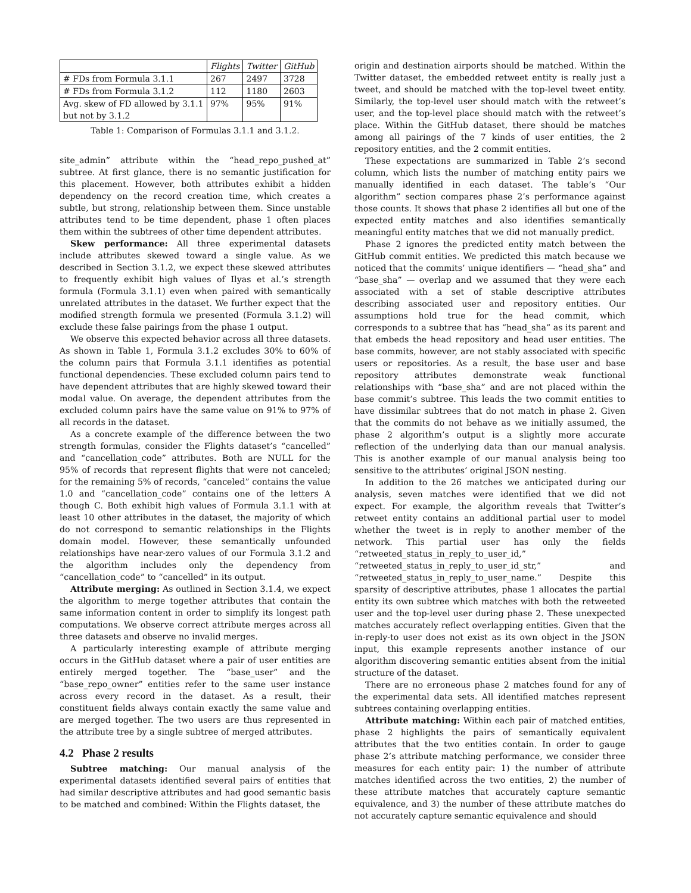| | Flights | Twitter | GitHub |
| --- | --- | --- | --- |
| # FDs from Formula 3.1.1 | 267 | 2497 | 3728 |
| # FDs from Formula 3.1.2 | 112 | 1180 | 2603 |
| Avg. skew of FD allowed by 3.1.1 but not by 3.1.2 | 97% | 95% | 91% |
Table 1: Comparison of Formulas 3.1.1 and 3.1.2.
site_admin” attribute within the “head_repo_pushed_at” subtree. At first glance, there is no semantic justification for this placement. However, both attributes exhibit a hidden dependency on the record creation time, which creates a subtle, but strong, relationship between them. Since unstable attributes tend to be time dependent, phase 1 often places them within the subtrees of other time dependent attributes.
Skew performance: All three experimental datasets include attributes skewed toward a single value. As we described in Section 3.1.2, we expect these skewed attributes to frequently exhibit high values of Ilyas et al.’s strength formula (Formula 3.1.1) even when paired with semantically unrelated attributes in the dataset. We further expect that the modified strength formula we presented (Formula 3.1.2) will exclude these false pairings from the phase 1 output.
We observe this expected behavior across all three datasets. As shown in Table 1, Formula 3.1.2 excludes 30% to 60% of the column pairs that Formula 3.1.1 identifies as potential functional dependencies. These excluded column pairs tend to have dependent attributes that are highly skewed toward their modal value. On average, the dependent attributes from the excluded column pairs have the same value on 91% to 97% of all records in the dataset.
As a concrete example of the difference between the two strength formulas, consider the Flights dataset’s “cancelled” and “cancellation_code” attributes. Both are NULL for the 95% of records that represent flights that were not canceled; for the remaining 5% of records, “canceled” contains the value 1.0 and “cancellation_code” contains one of the letters A though C. Both exhibit high values of Formula 3.1.1 with at least 10 other attributes in the dataset, the majority of which do not correspond to semantic relationships in the Flights domain model. However, these semantically unfounded relationships have near-zero values of our Formula 3.1.2 and the algorithm includes only the dependency from “cancellation_code” to “cancelled” in its output.
Attribute merging: As outlined in Section 3.1.4, we expect the algorithm to merge together attributes that contain the same information content in order to simplify its longest path computations. We observe correct attribute merges across all three datasets and observe no invalid merges.
A particularly interesting example of attribute merging occurs in the GitHub dataset where a pair of user entities are entirely merged together. The “base_user” and the “base_repo_owner” entities refer to the same user instance across every record in the dataset. As a result, their constituent fields always contain exactly the same value and are merged together. The two users are thus represented in the attribute tree by a single subtree of merged attributes.
4.2 Phase 2 results
Subtree matching: Our manual analysis of the experimental datasets identified several pairs of entities that had similar descriptive attributes and had good semantic basis to be matched and combined: Within the Flights dataset, the
origin and destination airports should be matched. Within the Twitter dataset, the embedded retweet entity is really just a tweet, and should be matched with the top-level tweet entity. Similarly, the top-level user should match with the retweet’s user, and the top-level place should match with the retweet’s place. Within the GitHub dataset, there should be matches among all pairings of the 7 kinds of user entities, the 2 repository entities, and the 2 commit entities.
These expectations are summarized in Table 2’s second column, which lists the number of matching entity pairs we manually identified in each dataset. The table’s “Our algorithm” section compares phase 2’s performance against those counts. It shows that phase 2 identifies all but one of the expected entity matches and also identifies semantically meaningful entity matches that we did not manually predict.
Phase 2 ignores the predicted entity match between the GitHub commit entities. We predicted this match because we noticed that the commits’ unique identifiers — “head_sha” and “base_sha” — overlap and we assumed that they were each associated with a set of stable descriptive attributes describing associated user and repository entities. Our assumptions hold true for the head commit, which corresponds to a subtree that has “head_sha” as its parent and that embeds the head repository and head user entities. The base commits, however, are not stably associated with specific users or repositories. As a result, the base user and base repository attributes demonstrate weak functional relationships with “base_sha” and are not placed within the base commit’s subtree. This leads the two commit entities to have dissimilar subtrees that do not match in phase 2. Given that the commits do not behave as we initially assumed, the phase 2 algorithm’s output is a slightly more accurate reflection of the underlying data than our manual analysis. This is another example of our manual analysis being too sensitive to the attributes’ original JSON nesting.
In addition to the 26 matches we anticipated during our analysis, seven matches were identified that we did not expect. For example, the algorithm reveals that Twitter’s retweet entity contains an additional partial user to model whether the tweet is in reply to another member of the network. This partial user has only the fields “retweeted_status_in_reply_to_user_id,” “retweeted_status_in_reply_to_user_id_str,” and “retweeted_status_in_reply_to_user_name.” Despite this sparsity of descriptive attributes, phase 1 allocates the partial entity its own subtree which matches with both the retweeted user and the top-level user during phase 2. These unexpected matches accurately reflect overlapping entities. Given that the in-reply-to user does not exist as its own object in the JSON input, this example represents another instance of our algorithm discovering semantic entities absent from the initial structure of the dataset.
There are no erroneous phase 2 matches found for any of the experimental data sets. All identified matches represent subtrees containing overlapping entities.
Attribute matching: Within each pair of matched entities, phase 2 highlights the pairs of semantically equivalent attributes that the two entities contain. In order to gauge phase 2’s attribute matching performance, we consider three measures for each entity pair: 1) the number of attribute matches identified across the two entities, 2) the number of these attribute matches that accurately capture semantic equivalence, and 3) the number of these attribute matches do not accurately capture semantic equivalence and should